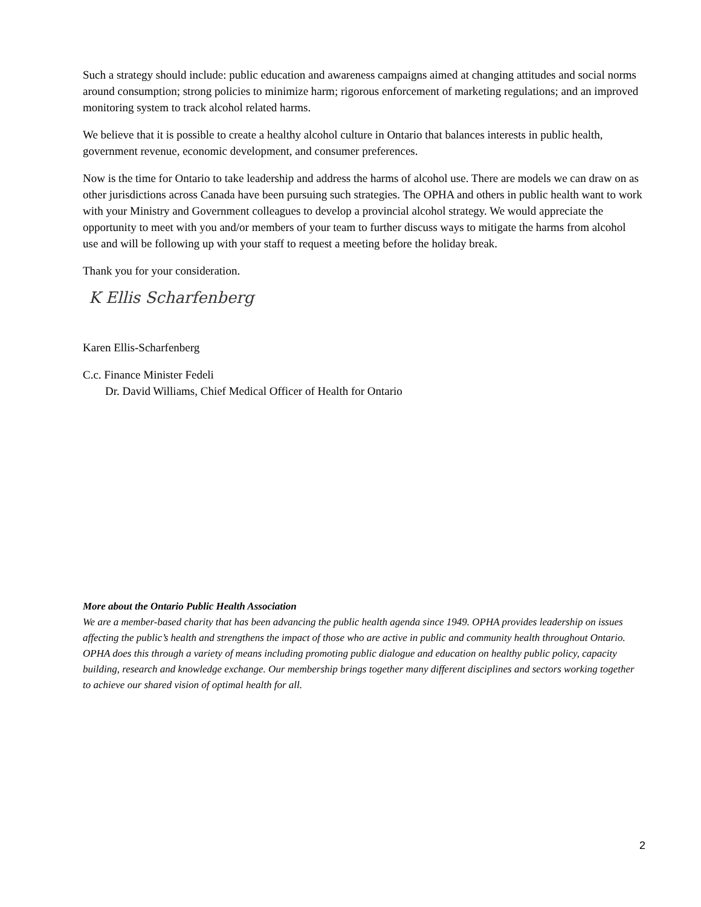Such a strategy should include: public education and awareness campaigns aimed at changing attitudes and social norms around consumption; strong policies to minimize harm; rigorous enforcement of marketing regulations; and an improved monitoring system to track alcohol related harms.
We believe that it is possible to create a healthy alcohol culture in Ontario that balances interests in public health, government revenue, economic development, and consumer preferences.
Now is the time for Ontario to take leadership and address the harms of alcohol use. There are models we can draw on as other jurisdictions across Canada have been pursuing such strategies. The OPHA and others in public health want to work with your Ministry and Government colleagues to develop a provincial alcohol strategy. We would appreciate the opportunity to meet with you and/or members of your team to further discuss ways to mitigate the harms from alcohol use and will be following up with your staff to request a meeting before the holiday break.
Thank you for your consideration.
K Ellis Scharfenberg
Karen Ellis-Scharfenberg
C.c. Finance Minister Fedeli
Dr. David Williams, Chief Medical Officer of Health for Ontario
More about the Ontario Public Health Association
We are a member-based charity that has been advancing the public health agenda since 1949. OPHA provides leadership on issues affecting the public’s health and strengthens the impact of those who are active in public and community health throughout Ontario. OPHA does this through a variety of means including promoting public dialogue and education on healthy public policy, capacity building, research and knowledge exchange. Our membership brings together many different disciplines and sectors working together to achieve our shared vision of optimal health for all.
2